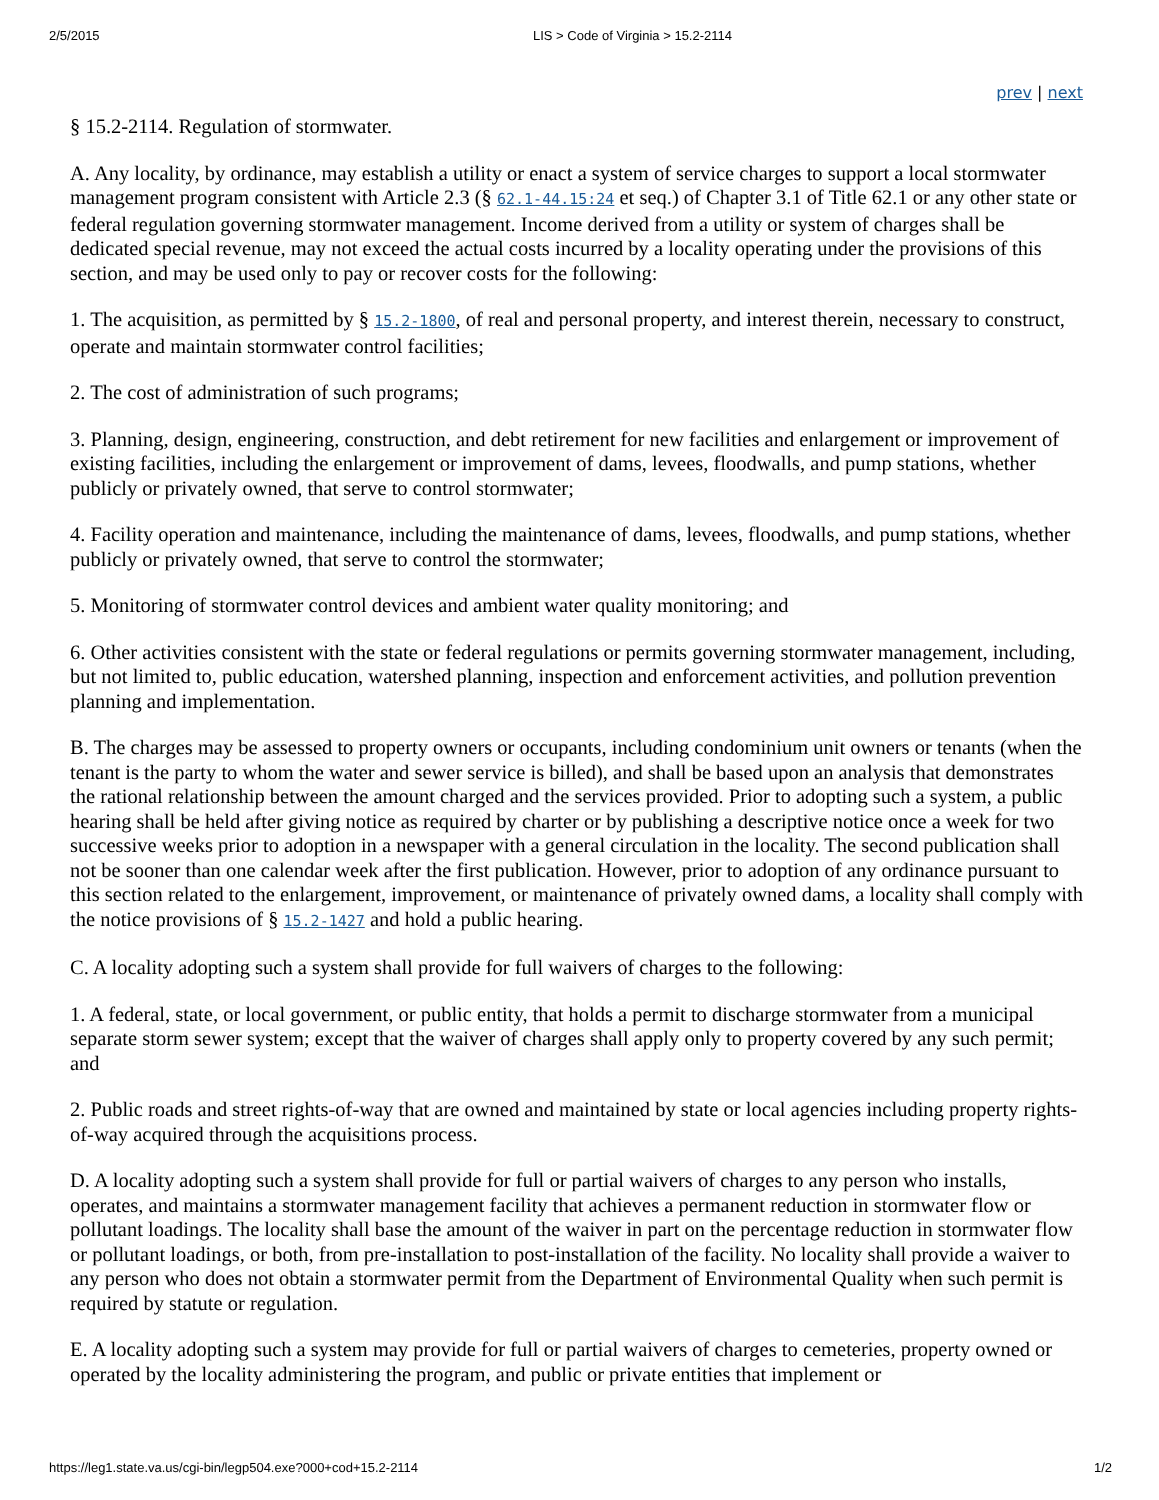2/5/2015 LIS > Code of Virginia > 15.2-2114
prev | next
§ 15.2-2114. Regulation of stormwater.
A. Any locality, by ordinance, may establish a utility or enact a system of service charges to support a local stormwater management program consistent with Article 2.3 (§ 62.1-44.15:24 et seq.) of Chapter 3.1 of Title 62.1 or any other state or federal regulation governing stormwater management. Income derived from a utility or system of charges shall be dedicated special revenue, may not exceed the actual costs incurred by a locality operating under the provisions of this section, and may be used only to pay or recover costs for the following:
1. The acquisition, as permitted by § 15.2-1800, of real and personal property, and interest therein, necessary to construct, operate and maintain stormwater control facilities;
2. The cost of administration of such programs;
3. Planning, design, engineering, construction, and debt retirement for new facilities and enlargement or improvement of existing facilities, including the enlargement or improvement of dams, levees, floodwalls, and pump stations, whether publicly or privately owned, that serve to control stormwater;
4. Facility operation and maintenance, including the maintenance of dams, levees, floodwalls, and pump stations, whether publicly or privately owned, that serve to control the stormwater;
5. Monitoring of stormwater control devices and ambient water quality monitoring; and
6. Other activities consistent with the state or federal regulations or permits governing stormwater management, including, but not limited to, public education, watershed planning, inspection and enforcement activities, and pollution prevention planning and implementation.
B. The charges may be assessed to property owners or occupants, including condominium unit owners or tenants (when the tenant is the party to whom the water and sewer service is billed), and shall be based upon an analysis that demonstrates the rational relationship between the amount charged and the services provided. Prior to adopting such a system, a public hearing shall be held after giving notice as required by charter or by publishing a descriptive notice once a week for two successive weeks prior to adoption in a newspaper with a general circulation in the locality. The second publication shall not be sooner than one calendar week after the first publication. However, prior to adoption of any ordinance pursuant to this section related to the enlargement, improvement, or maintenance of privately owned dams, a locality shall comply with the notice provisions of § 15.2-1427 and hold a public hearing.
C. A locality adopting such a system shall provide for full waivers of charges to the following:
1. A federal, state, or local government, or public entity, that holds a permit to discharge stormwater from a municipal separate storm sewer system; except that the waiver of charges shall apply only to property covered by any such permit; and
2. Public roads and street rights-of-way that are owned and maintained by state or local agencies including property rights-of-way acquired through the acquisitions process.
D. A locality adopting such a system shall provide for full or partial waivers of charges to any person who installs, operates, and maintains a stormwater management facility that achieves a permanent reduction in stormwater flow or pollutant loadings. The locality shall base the amount of the waiver in part on the percentage reduction in stormwater flow or pollutant loadings, or both, from pre-installation to post-installation of the facility. No locality shall provide a waiver to any person who does not obtain a stormwater permit from the Department of Environmental Quality when such permit is required by statute or regulation.
E. A locality adopting such a system may provide for full or partial waivers of charges to cemeteries, property owned or operated by the locality administering the program, and public or private entities that implement or
https://leg1.state.va.us/cgi-bin/legp504.exe?000+cod+15.2-2114 1/2